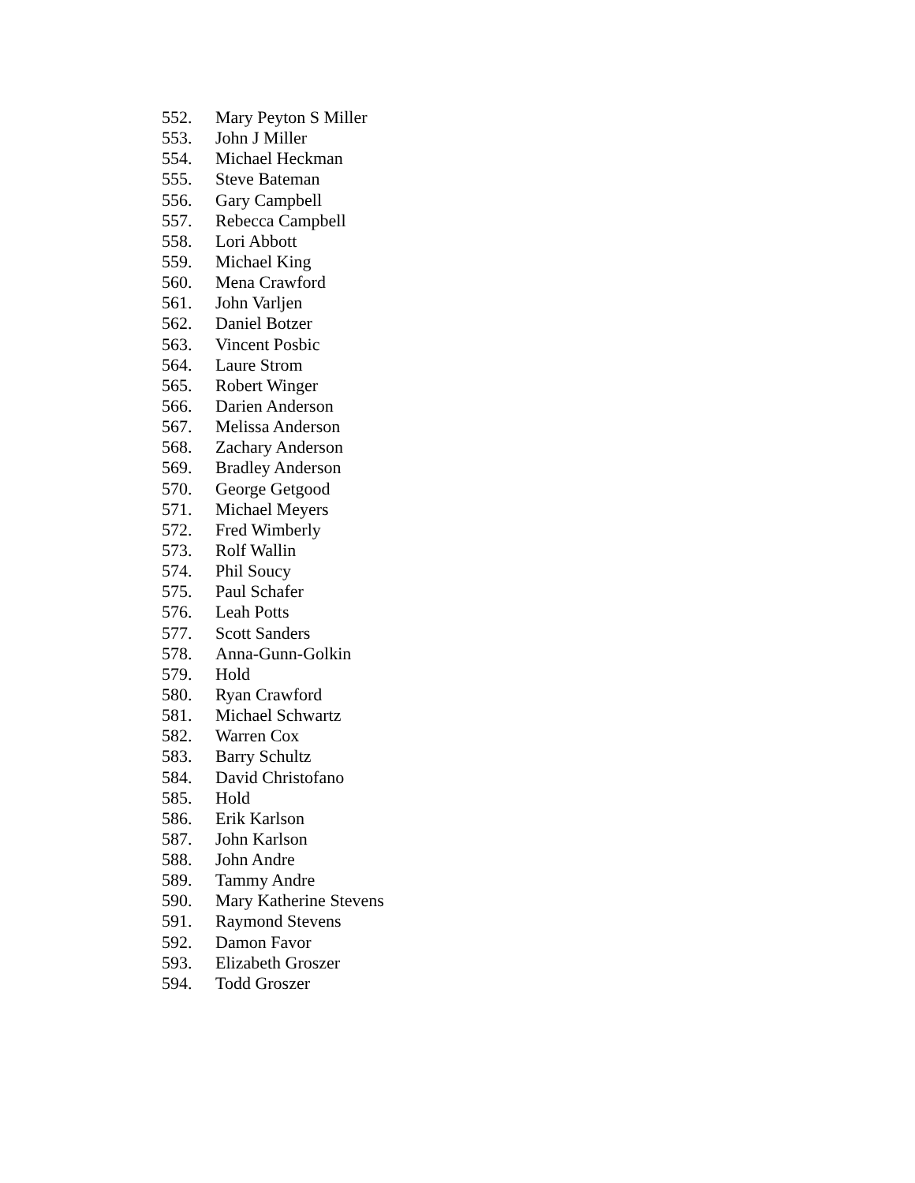552. Mary Peyton S Miller
553. John J Miller
554. Michael Heckman
555. Steve Bateman
556. Gary Campbell
557. Rebecca Campbell
558. Lori Abbott
559. Michael King
560. Mena Crawford
561. John Varljen
562. Daniel Botzer
563. Vincent Posbic
564. Laure Strom
565. Robert Winger
566. Darien Anderson
567. Melissa Anderson
568. Zachary Anderson
569. Bradley Anderson
570. George Getgood
571. Michael Meyers
572. Fred Wimberly
573. Rolf Wallin
574. Phil Soucy
575. Paul Schafer
576. Leah Potts
577. Scott Sanders
578. Anna-Gunn-Golkin
579. Hold
580. Ryan Crawford
581. Michael Schwartz
582. Warren Cox
583. Barry Schultz
584. David Christofano
585. Hold
586. Erik Karlson
587. John Karlson
588. John Andre
589. Tammy Andre
590. Mary Katherine Stevens
591. Raymond Stevens
592. Damon Favor
593. Elizabeth Groszer
594. Todd Groszer